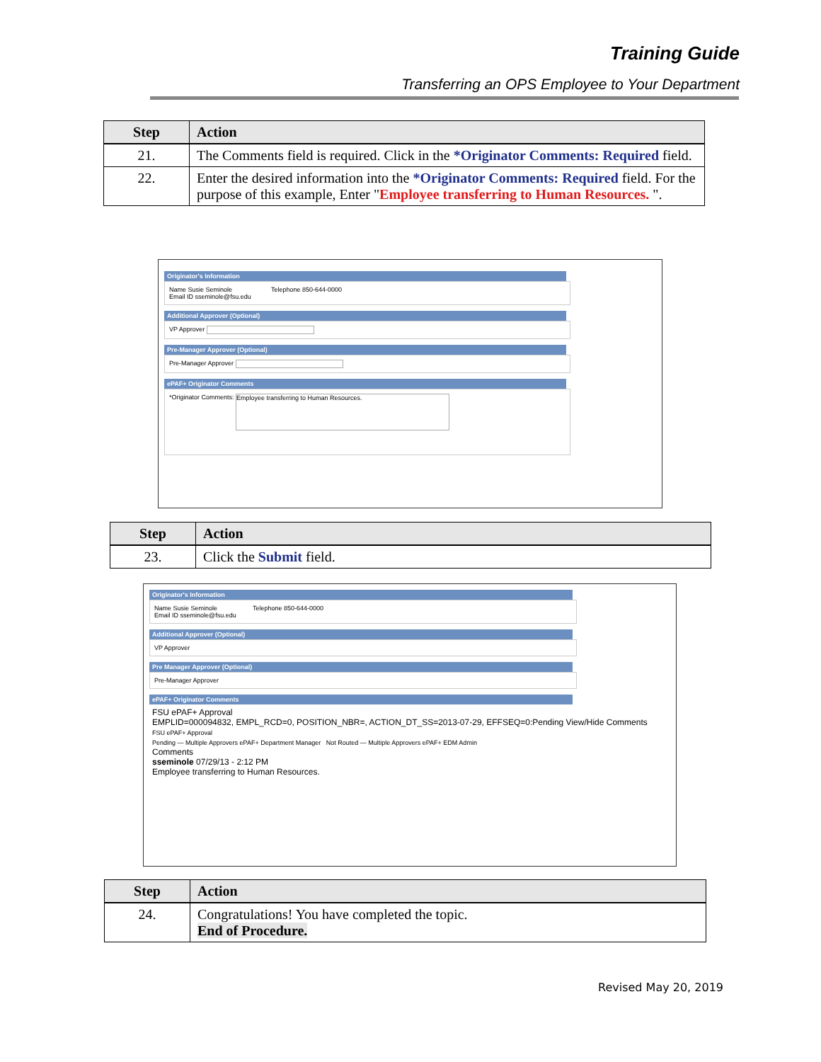Training Guide
Transferring an OPS Employee to Your Department
| Step | Action |
| --- | --- |
| 21. | The Comments field is required. Click in the *Originator Comments: Required field. |
| 22. | Enter the desired information into the *Originator Comments: Required field. For the purpose of this example, Enter " Employee transferring to Human Resources. ". |
Originator's Information
Name Susie Seminole Telephone 850-644-0000
Email ID sseminole@fsu.edu
Additional Approver (Optional)
VP Approver
Pre-Manager Approver (Optional)
Pre-Manager Approver
ePAF+ Originator Comments
*Originator Comments: Employee transferring to Human Resources.
| Step | Action |
| --- | --- |
| 23. | Click the Submit field. |
Originator's Information
Name Susie Seminole Telephone 850-644-0000
Email ID sseminole@fsu.edu
Additional Approver (Optional)
VP Approver
Pre Manager Approver (Optional)
Pre-Manager Approver
ePAF+ Originator Comments
FSU ePAF+ Approval
EMPLID=000094832, EMPL_RCD=0, POSITION_NBR=, ACTION_DT_SS=2013-07-29, EFFSEQ=0:Pending View/Hide Comments
FSU ePAF+ Approval
Pending — Multiple Approvers ePAF+ Department Manager Not Routed — Multiple Approvers ePAF+ EDM Admin
Comments
sseminole 07/29/13 - 2:12 PM
Employee transferring to Human Resources.
| Step | Action |
| --- | --- |
| 24. | Congratulations! You have completed the topic. End of Procedure. |
Revised May 20, 2019